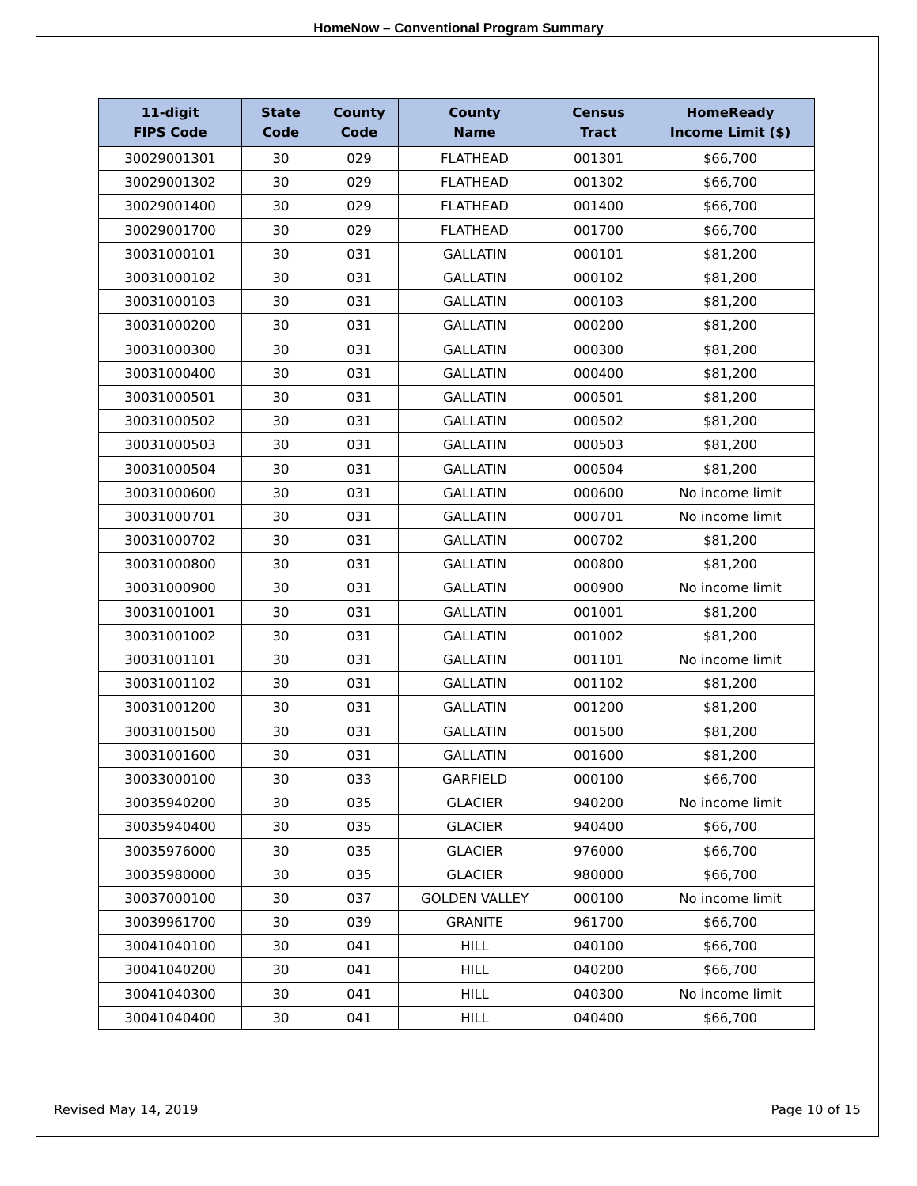HomeNow – Conventional Program Summary
| 11-digit FIPS Code | State Code | County Code | County Name | Census Tract | HomeReady Income Limit ($) |
| --- | --- | --- | --- | --- | --- |
| 30029001301 | 30 | 029 | FLATHEAD | 001301 | $66,700 |
| 30029001302 | 30 | 029 | FLATHEAD | 001302 | $66,700 |
| 30029001400 | 30 | 029 | FLATHEAD | 001400 | $66,700 |
| 30029001700 | 30 | 029 | FLATHEAD | 001700 | $66,700 |
| 30031000101 | 30 | 031 | GALLATIN | 000101 | $81,200 |
| 30031000102 | 30 | 031 | GALLATIN | 000102 | $81,200 |
| 30031000103 | 30 | 031 | GALLATIN | 000103 | $81,200 |
| 30031000200 | 30 | 031 | GALLATIN | 000200 | $81,200 |
| 30031000300 | 30 | 031 | GALLATIN | 000300 | $81,200 |
| 30031000400 | 30 | 031 | GALLATIN | 000400 | $81,200 |
| 30031000501 | 30 | 031 | GALLATIN | 000501 | $81,200 |
| 30031000502 | 30 | 031 | GALLATIN | 000502 | $81,200 |
| 30031000503 | 30 | 031 | GALLATIN | 000503 | $81,200 |
| 30031000504 | 30 | 031 | GALLATIN | 000504 | $81,200 |
| 30031000600 | 30 | 031 | GALLATIN | 000600 | No income limit |
| 30031000701 | 30 | 031 | GALLATIN | 000701 | No income limit |
| 30031000702 | 30 | 031 | GALLATIN | 000702 | $81,200 |
| 30031000800 | 30 | 031 | GALLATIN | 000800 | $81,200 |
| 30031000900 | 30 | 031 | GALLATIN | 000900 | No income limit |
| 30031001001 | 30 | 031 | GALLATIN | 001001 | $81,200 |
| 30031001002 | 30 | 031 | GALLATIN | 001002 | $81,200 |
| 30031001101 | 30 | 031 | GALLATIN | 001101 | No income limit |
| 30031001102 | 30 | 031 | GALLATIN | 001102 | $81,200 |
| 30031001200 | 30 | 031 | GALLATIN | 001200 | $81,200 |
| 30031001500 | 30 | 031 | GALLATIN | 001500 | $81,200 |
| 30031001600 | 30 | 031 | GALLATIN | 001600 | $81,200 |
| 30033000100 | 30 | 033 | GARFIELD | 000100 | $66,700 |
| 30035940200 | 30 | 035 | GLACIER | 940200 | No income limit |
| 30035940400 | 30 | 035 | GLACIER | 940400 | $66,700 |
| 30035976000 | 30 | 035 | GLACIER | 976000 | $66,700 |
| 30035980000 | 30 | 035 | GLACIER | 980000 | $66,700 |
| 30037000100 | 30 | 037 | GOLDEN VALLEY | 000100 | No income limit |
| 30039961700 | 30 | 039 | GRANITE | 961700 | $66,700 |
| 30041040100 | 30 | 041 | HILL | 040100 | $66,700 |
| 30041040200 | 30 | 041 | HILL | 040200 | $66,700 |
| 30041040300 | 30 | 041 | HILL | 040300 | No income limit |
| 30041040400 | 30 | 041 | HILL | 040400 | $66,700 |
Revised May 14, 2019 Page 10 of 15